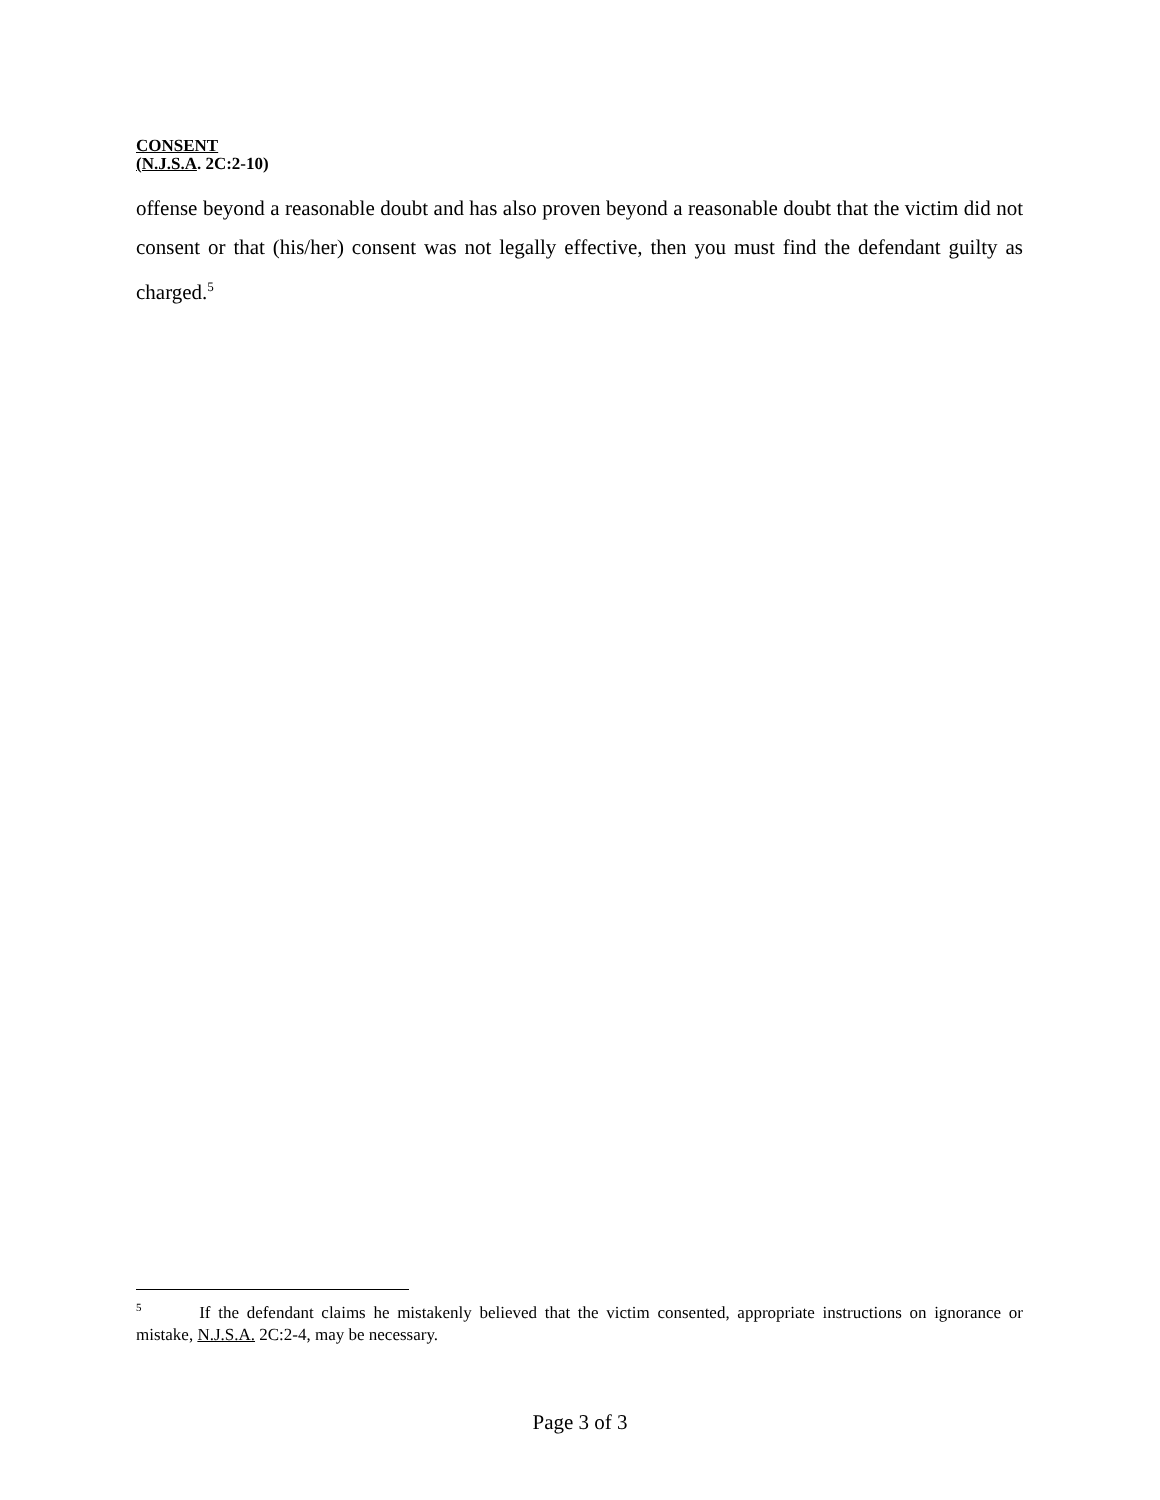CONSENT
(N.J.S.A. 2C:2-10)
offense beyond a reasonable doubt and has also proven beyond a reasonable doubt that the victim did not consent or that (his/her) consent was not legally effective, then you must find the defendant guilty as charged.<sup>5</sup>
<sup>5</sup> If the defendant claims he mistakenly believed that the victim consented, appropriate instructions on ignorance or mistake, N.J.S.A. 2C:2-4, may be necessary.
Page 3 of 3